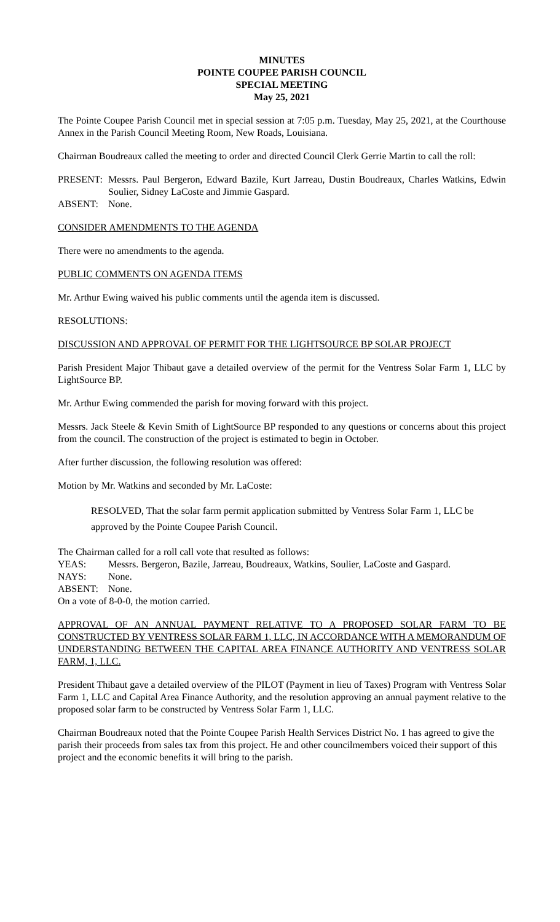MINUTES
POINTE COUPEE PARISH COUNCIL
SPECIAL MEETING
May 25, 2021
The Pointe Coupee Parish Council met in special session at 7:05 p.m. Tuesday, May 25, 2021, at the Courthouse Annex in the Parish Council Meeting Room, New Roads, Louisiana.
Chairman Boudreaux called the meeting to order and directed Council Clerk Gerrie Martin to call the roll:
PRESENT: Messrs. Paul Bergeron, Edward Bazile, Kurt Jarreau, Dustin Boudreaux, Charles Watkins, Edwin Soulier, Sidney LaCoste and Jimmie Gaspard.
ABSENT: None.
CONSIDER AMENDMENTS TO THE AGENDA
There were no amendments to the agenda.
PUBLIC COMMENTS ON AGENDA ITEMS
Mr. Arthur Ewing waived his public comments until the agenda item is discussed.
RESOLUTIONS:
DISCUSSION AND APPROVAL OF PERMIT FOR THE LIGHTSOURCE BP SOLAR PROJECT
Parish President Major Thibaut gave a detailed overview of the permit for the Ventress Solar Farm 1, LLC by LightSource BP.
Mr. Arthur Ewing commended the parish for moving forward with this project.
Messrs. Jack Steele & Kevin Smith of LightSource BP responded to any questions or concerns about this project from the council. The construction of the project is estimated to begin in October.
After further discussion, the following resolution was offered:
Motion by Mr. Watkins and seconded by Mr. LaCoste:
RESOLVED, That the solar farm permit application submitted by Ventress Solar Farm 1, LLC be approved by the Pointe Coupee Parish Council.
The Chairman called for a roll call vote that resulted as follows:
YEAS: Messrs. Bergeron, Bazile, Jarreau, Boudreaux, Watkins, Soulier, LaCoste and Gaspard.
NAYS: None.
ABSENT: None.
On a vote of 8-0-0, the motion carried.
APPROVAL OF AN ANNUAL PAYMENT RELATIVE TO A PROPOSED SOLAR FARM TO BE CONSTRUCTED BY VENTRESS SOLAR FARM 1, LLC, IN ACCORDANCE WITH A MEMORANDUM OF UNDERSTANDING BETWEEN THE CAPITAL AREA FINANCE AUTHORITY AND VENTRESS SOLAR FARM, 1, LLC.
President Thibaut gave a detailed overview of the PILOT (Payment in lieu of Taxes) Program with Ventress Solar Farm 1, LLC and Capital Area Finance Authority, and the resolution approving an annual payment relative to the proposed solar farm to be constructed by Ventress Solar Farm 1, LLC.
Chairman Boudreaux noted that the Pointe Coupee Parish Health Services District No. 1 has agreed to give the parish their proceeds from sales tax from this project. He and other councilmembers voiced their support of this project and the economic benefits it will bring to the parish.